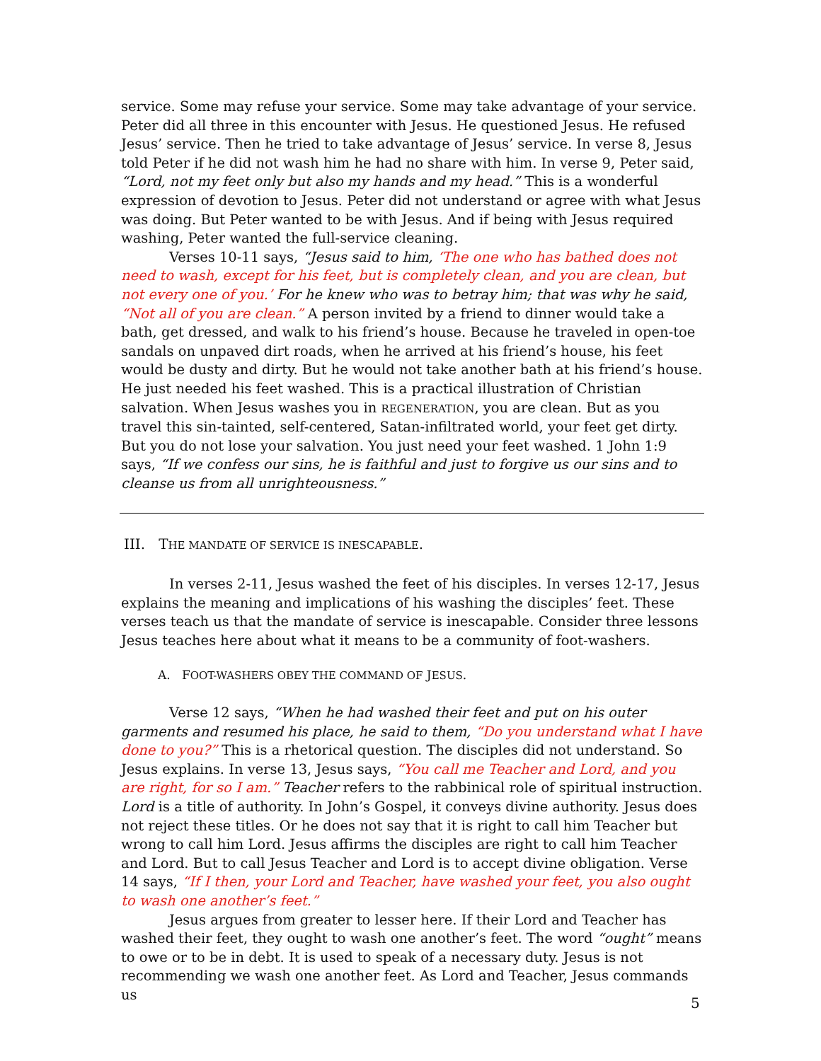service. Some may refuse your service. Some may take advantage of your service. Peter did all three in this encounter with Jesus. He questioned Jesus. He refused Jesus’ service. Then he tried to take advantage of Jesus’ service. In verse 8, Jesus told Peter if he did not wash him he had no share with him. In verse 9, Peter said, “Lord, not my feet only but also my hands and my head.” This is a wonderful expression of devotion to Jesus. Peter did not understand or agree with what Jesus was doing. But Peter wanted to be with Jesus. And if being with Jesus required washing, Peter wanted the full-service cleaning.
Verses 10-11 says, “Jesus said to him, ‘The one who has bathed does not need to wash, except for his feet, but is completely clean, and you are clean, but not every one of you.’ For he knew who was to betray him; that was why he said, “Not all of you are clean.” A person invited by a friend to dinner would take a bath, get dressed, and walk to his friend’s house. Because he traveled in open-toe sandals on unpaved dirt roads, when he arrived at his friend’s house, his feet would be dusty and dirty. But he would not take another bath at his friend’s house. He just needed his feet washed. This is a practical illustration of Christian salvation. When Jesus washes you in REGENERATION, you are clean. But as you travel this sin-tainted, self-centered, Satan-infiltrated world, your feet get dirty. But you do not lose your salvation. You just need your feet washed. 1 John 1:9 says, “If we confess our sins, he is faithful and just to forgive us our sins and to cleanse us from all unrighteousness.”
III. THE MANDATE OF SERVICE IS INESCAPABLE.
In verses 2-11, Jesus washed the feet of his disciples. In verses 12-17, Jesus explains the meaning and implications of his washing the disciples’ feet. These verses teach us that the mandate of service is inescapable. Consider three lessons Jesus teaches here about what it means to be a community of foot-washers.
A. FOOT-WASHERS OBEY THE COMMAND OF JESUS.
Verse 12 says, “When he had washed their feet and put on his outer garments and resumed his place, he said to them, “Do you understand what I have done to you?” This is a rhetorical question. The disciples did not understand. So Jesus explains. In verse 13, Jesus says, “You call me Teacher and Lord, and you are right, for so I am.” Teacher refers to the rabbinical role of spiritual instruction. Lord is a title of authority. In John’s Gospel, it conveys divine authority. Jesus does not reject these titles. Or he does not say that it is right to call him Teacher but wrong to call him Lord. Jesus affirms the disciples are right to call him Teacher and Lord. But to call Jesus Teacher and Lord is to accept divine obligation. Verse 14 says, “If I then, your Lord and Teacher, have washed your feet, you also ought to wash one another’s feet.”
Jesus argues from greater to lesser here. If their Lord and Teacher has washed their feet, they ought to wash one another’s feet. The word “ought” means to owe or to be in debt. It is used to speak of a necessary duty. Jesus is not recommending we wash one another feet. As Lord and Teacher, Jesus commands us
5